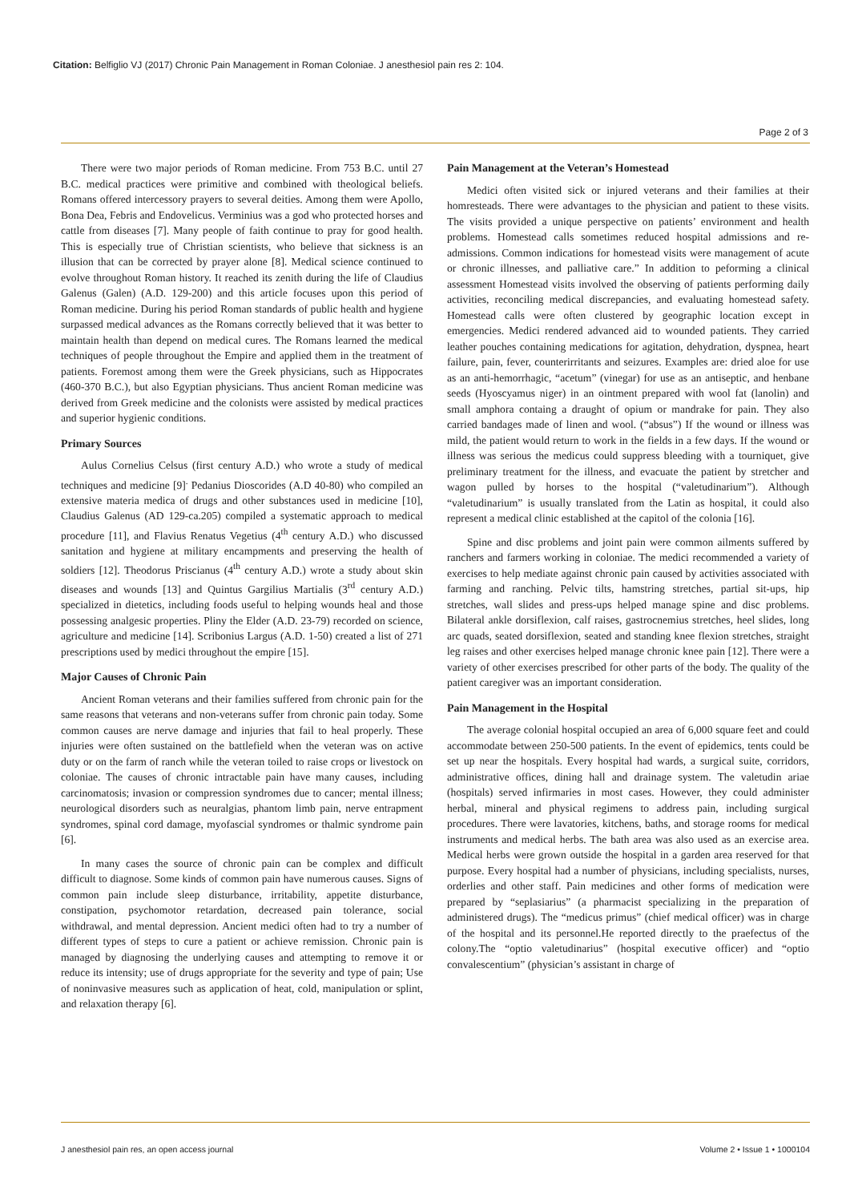Citation: Belfiglio VJ (2017) Chronic Pain Management in Roman Coloniae. J anesthesiol pain res 2: 104.
Page 2 of 3
There were two major periods of Roman medicine. From 753 B.C. until 27 B.C. medical practices were primitive and combined with theological beliefs. Romans offered intercessory prayers to several deities. Among them were Apollo, Bona Dea, Febris and Endovelicus. Verminius was a god who protected horses and cattle from diseases [7]. Many people of faith continue to pray for good health. This is especially true of Christian scientists, who believe that sickness is an illusion that can be corrected by prayer alone [8]. Medical science continued to evolve throughout Roman history. It reached its zenith during the life of Claudius Galenus (Galen) (A.D. 129-200) and this article focuses upon this period of Roman medicine. During his period Roman standards of public health and hygiene surpassed medical advances as the Romans correctly believed that it was better to maintain health than depend on medical cures. The Romans learned the medical techniques of people throughout the Empire and applied them in the treatment of patients. Foremost among them were the Greek physicians, such as Hippocrates (460-370 B.C.), but also Egyptian physicians. Thus ancient Roman medicine was derived from Greek medicine and the colonists were assisted by medical practices and superior hygienic conditions.
Primary Sources
Aulus Cornelius Celsus (first century A.D.) who wrote a study of medical techniques and medicine [9]<sup>.</sup> Pedanius Dioscorides (A.D 40-80) who compiled an extensive materia medica of drugs and other substances used in medicine [10], Claudius Galenus (AD 129-ca.205) compiled a systematic approach to medical procedure [11], and Flavius Renatus Vegetius (4<sup>th</sup> century A.D.) who discussed sanitation and hygiene at military encampments and preserving the health of soldiers [12]. Theodorus Priscianus (4<sup>th</sup> century A.D.) wrote a study about skin diseases and wounds [13] and Quintus Gargilius Martialis (3<sup>rd</sup> century A.D.) specialized in dietetics, including foods useful to helping wounds heal and those possessing analgesic properties. Pliny the Elder (A.D. 23-79) recorded on science, agriculture and medicine [14]. Scribonius Largus (A.D. 1-50) created a list of 271 prescriptions used by medici throughout the empire [15].
Major Causes of Chronic Pain
Ancient Roman veterans and their families suffered from chronic pain for the same reasons that veterans and non-veterans suffer from chronic pain today. Some common causes are nerve damage and injuries that fail to heal properly. These injuries were often sustained on the battlefield when the veteran was on active duty or on the farm of ranch while the veteran toiled to raise crops or livestock on coloniae. The causes of chronic intractable pain have many causes, including carcinomatosis; invasion or compression syndromes due to cancer; mental illness; neurological disorders such as neuralgias, phantom limb pain, nerve entrapment syndromes, spinal cord damage, myofascial syndromes or thalmic syndrome pain [6].
In many cases the source of chronic pain can be complex and difficult difficult to diagnose. Some kinds of common pain have numerous causes. Signs of common pain include sleep disturbance, irritability, appetite disturbance, constipation, psychomotor retardation, decreased pain tolerance, social withdrawal, and mental depression. Ancient medici often had to try a number of different types of steps to cure a patient or achieve remission. Chronic pain is managed by diagnosing the underlying causes and attempting to remove it or reduce its intensity; use of drugs appropriate for the severity and type of pain; Use of noninvasive measures such as application of heat, cold, manipulation or splint, and relaxation therapy [6].
Pain Management at the Veteran’s Homestead
Medici often visited sick or injured veterans and their families at their homresteads. There were advantages to the physician and patient to these visits. The visits provided a unique perspective on patients’ environment and health problems. Homestead calls sometimes reduced hospital admissions and re-admissions. Common indications for homestead visits were management of acute or chronic illnesses, and palliative care.” In addition to peforming a clinical assessment Homestead visits involved the observing of patients performing daily activities, reconciling medical discrepancies, and evaluating homestead safety. Homestead calls were often clustered by geographic location except in emergencies. Medici rendered advanced aid to wounded patients. They carried leather pouches containing medications for agitation, dehydration, dyspnea, heart failure, pain, fever, counterirritants and seizures. Examples are: dried aloe for use as an anti-hemorrhagic, “acetum” (vinegar) for use as an antiseptic, and henbane seeds (Hyoscyamus niger) in an ointment prepared with wool fat (lanolin) and small amphora containg a draught of opium or mandrake for pain. They also carried bandages made of linen and wool. (“absus”) If the wound or illness was mild, the patient would return to work in the fields in a few days. If the wound or illness was serious the medicus could suppress bleeding with a tourniquet, give preliminary treatment for the illness, and evacuate the patient by stretcher and wagon pulled by horses to the hospital (“valetudinarium”). Although “valetudinarium” is usually translated from the Latin as hospital, it could also represent a medical clinic established at the capitol of the colonia [16].
Spine and disc problems and joint pain were common ailments suffered by ranchers and farmers working in coloniae. The medici recommended a variety of exercises to help mediate against chronic pain caused by activities associated with farming and ranching. Pelvic tilts, hamstring stretches, partial sit-ups, hip stretches, wall slides and press-ups helped manage spine and disc problems. Bilateral ankle dorsiflexion, calf raises, gastrocnemius stretches, heel slides, long arc quads, seated dorsiflexion, seated and standing knee flexion stretches, straight leg raises and other exercises helped manage chronic knee pain [12]. There were a variety of other exercises prescribed for other parts of the body. The quality of the patient caregiver was an important consideration.
Pain Management in the Hospital
The average colonial hospital occupied an area of 6,000 square feet and could accommodate between 250-500 patients. In the event of epidemics, tents could be set up near the hospitals. Every hospital had wards, a surgical suite, corridors, administrative offices, dining hall and drainage system. The valetudin ariae (hospitals) served infirmaries in most cases. However, they could administer herbal, mineral and physical regimens to address pain, including surgical procedures. There were lavatories, kitchens, baths, and storage rooms for medical instruments and medical herbs. The bath area was also used as an exercise area. Medical herbs were grown outside the hospital in a garden area reserved for that purpose. Every hospital had a number of physicians, including specialists, nurses, orderlies and other staff. Pain medicines and other forms of medication were prepared by “seplasiarius” (a pharmacist specializing in the preparation of administered drugs). The “medicus primus” (chief medical officer) was in charge of the hospital and its personnel.He reported directly to the praefectus of the colony.The “optio valetudinarius” (hospital executive officer) and “optio convalescentium” (physician’s assistant in charge of
J anesthesiol pain res, an open access journal Volume 2 • Issue 1 • 1000104